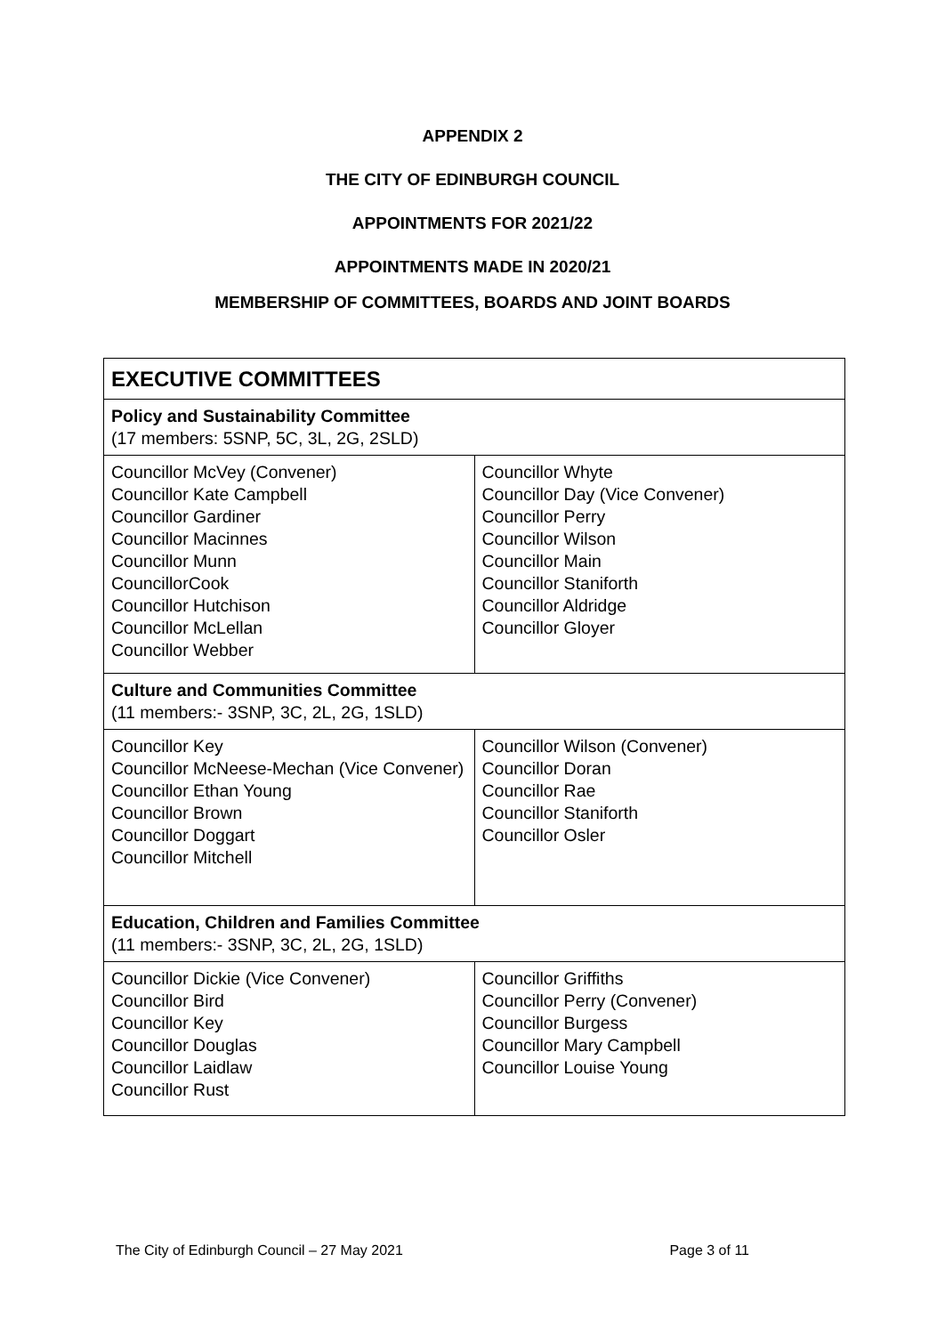APPENDIX 2
THE CITY OF EDINBURGH COUNCIL
APPOINTMENTS FOR 2021/22
APPOINTMENTS MADE IN 2020/21
MEMBERSHIP OF COMMITTEES, BOARDS AND JOINT BOARDS
| EXECUTIVE COMMITTEES | |
| Policy and Sustainability Committee (17 members: 5SNP, 5C, 3L, 2G, 2SLD) | |
| Councillor McVey (Convener) Councillor Kate Campbell Councillor Gardiner Councillor Macinnes Councillor Munn CouncillorCook Councillor Hutchison Councillor McLellan Councillor Webber | Councillor Whyte Councillor Day (Vice Convener) Councillor Perry Councillor Wilson Councillor Main Councillor Staniforth Councillor Aldridge Councillor Gloyer |
| Culture and Communities Committee (11 members:- 3SNP, 3C, 2L, 2G, 1SLD) | |
| Councillor Key Councillor McNeese-Mechan (Vice Convener) Councillor Ethan Young Councillor Brown Councillor Doggart Councillor Mitchell | Councillor Wilson (Convener) Councillor Doran Councillor Rae Councillor Staniforth Councillor Osler |
| Education, Children and Families Committee (11 members:- 3SNP, 3C, 2L, 2G, 1SLD) | |
| Councillor Dickie (Vice Convener) Councillor Bird Councillor Key Councillor Douglas Councillor Laidlaw Councillor Rust | Councillor Griffiths Councillor Perry (Convener) Councillor Burgess Councillor Mary Campbell Councillor Louise Young |
The City of Edinburgh Council – 27 May 2021 Page 3 of 11